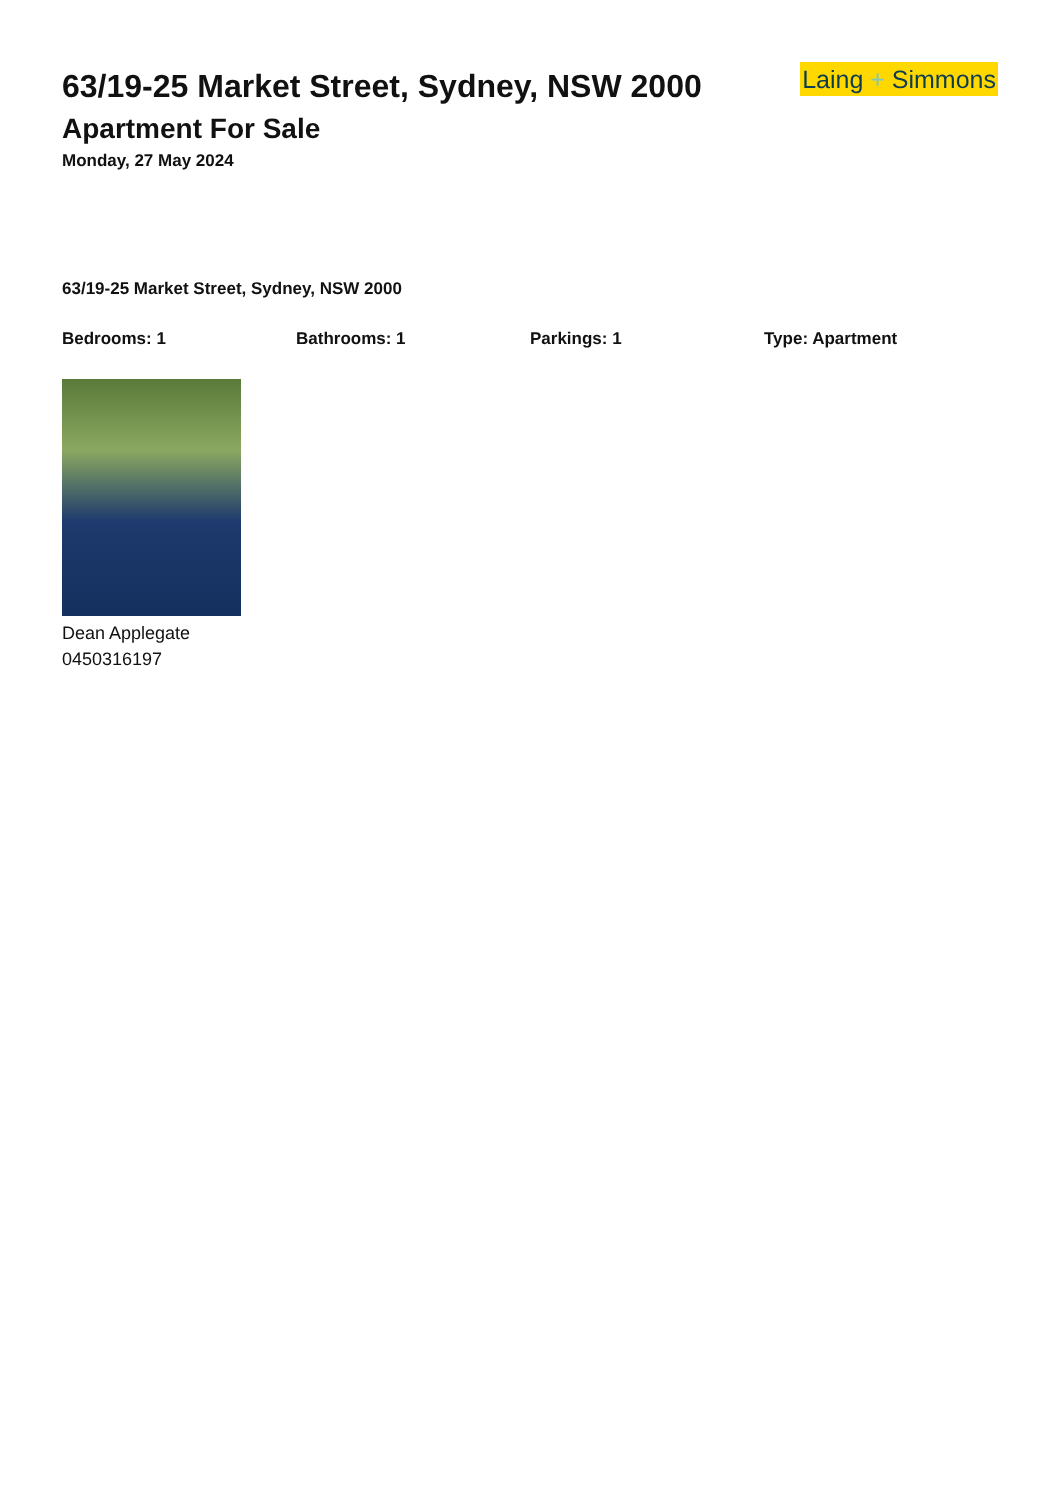63/19-25 Market Street, Sydney, NSW 2000
Apartment For Sale
Monday, 27 May 2024
Laing + Simmons
63/19-25 Market Street, Sydney, NSW 2000
Bedrooms: 1 Bathrooms: 1 Parkings: 1 Type: Apartment
Dean Applegate
0450316197